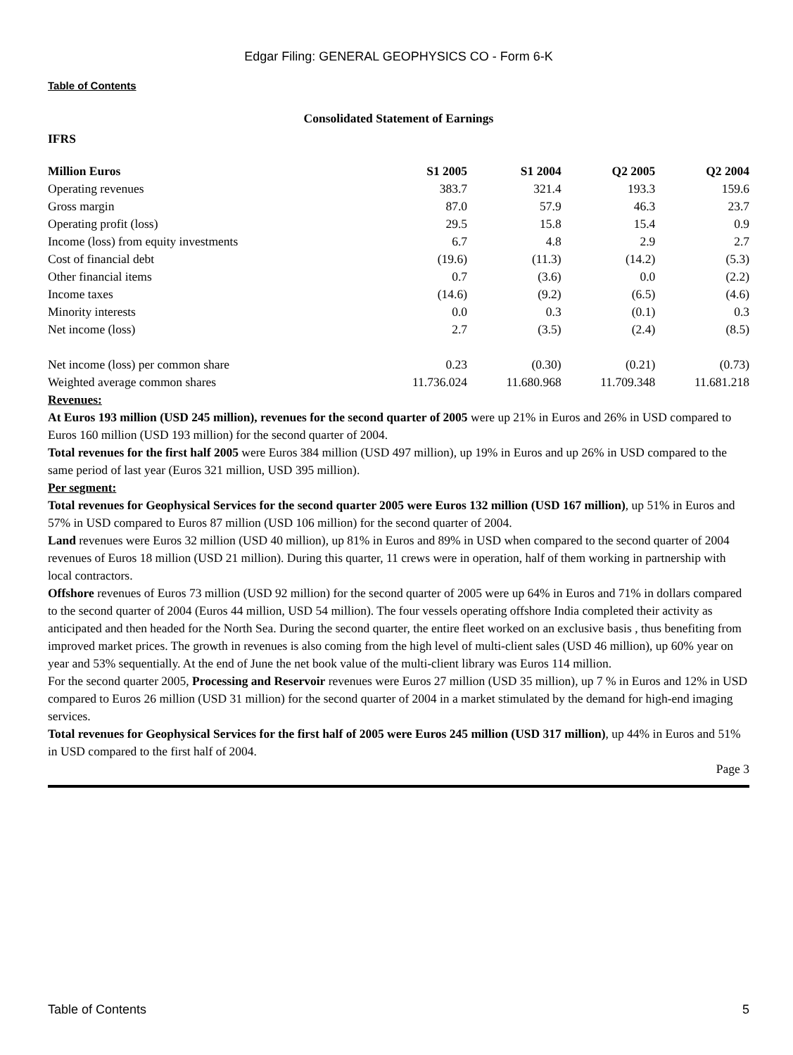Edgar Filing: GENERAL GEOPHYSICS CO - Form 6-K
Table of Contents
Consolidated Statement of Earnings
IFRS
| Million Euros | S1 2005 | S1 2004 | Q2 2005 | Q2 2004 |
| --- | --- | --- | --- | --- |
| Operating revenues | 383.7 | 321.4 | 193.3 | 159.6 |
| Gross margin | 87.0 | 57.9 | 46.3 | 23.7 |
| Operating profit (loss) | 29.5 | 15.8 | 15.4 | 0.9 |
| Income (loss) from equity investments | 6.7 | 4.8 | 2.9 | 2.7 |
| Cost of financial debt | (19.6) | (11.3) | (14.2) | (5.3) |
| Other financial items | 0.7 | (3.6) | 0.0 | (2.2) |
| Income taxes | (14.6) | (9.2) | (6.5) | (4.6) |
| Minority interests | 0.0 | 0.3 | (0.1) | 0.3 |
| Net income (loss) | 2.7 | (3.5) | (2.4) | (8.5) |
| Net income (loss) per common share | 0.23 | (0.30) | (0.21) | (0.73) |
| Weighted average common shares | 11.736.024 | 11.680.968 | 11.709.348 | 11.681.218 |
Revenues:
At Euros 193 million (USD 245 million), revenues for the second quarter of 2005 were up 21% in Euros and 26% in USD compared to Euros 160 million (USD 193 million) for the second quarter of 2004.
Total revenues for the first half 2005 were Euros 384 million (USD 497 million), up 19% in Euros and up 26% in USD compared to the same period of last year (Euros 321 million, USD 395 million).
Per segment:
Total revenues for Geophysical Services for the second quarter 2005 were Euros 132 million (USD 167 million), up 51% in Euros and 57% in USD compared to Euros 87 million (USD 106 million) for the second quarter of 2004.
Land revenues were Euros 32 million (USD 40 million), up 81% in Euros and 89% in USD when compared to the second quarter of 2004 revenues of Euros 18 million (USD 21 million). During this quarter, 11 crews were in operation, half of them working in partnership with local contractors.
Offshore revenues of Euros 73 million (USD 92 million) for the second quarter of 2005 were up 64% in Euros and 71% in dollars compared to the second quarter of 2004 (Euros 44 million, USD 54 million). The four vessels operating offshore India completed their activity as anticipated and then headed for the North Sea. During the second quarter, the entire fleet worked on an exclusive basis , thus benefiting from improved market prices. The growth in revenues is also coming from the high level of multi-client sales (USD 46 million), up 60% year on year and 53% sequentially. At the end of June the net book value of the multi-client library was Euros 114 million.
For the second quarter 2005, Processing and Reservoir revenues were Euros 27 million (USD 35 million), up 7 % in Euros and 12% in USD compared to Euros 26 million (USD 31 million) for the second quarter of 2004 in a market stimulated by the demand for high-end imaging services.
Total revenues for Geophysical Services for the first half of 2005 were Euros 245 million (USD 317 million), up 44% in Euros and 51% in USD compared to the first half of 2004.
Page 3
Table of Contents 5